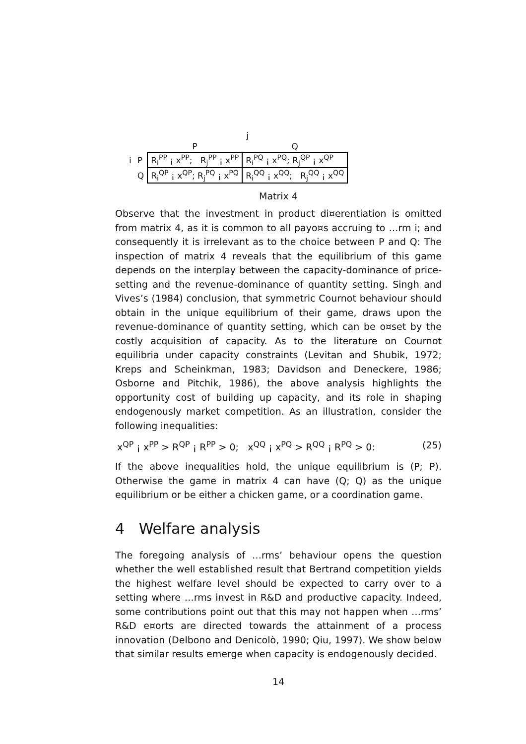| | | j | |
| | | P | Q |
| i | P | R<sub>i</sub><sup>PP</sup> ¡ x<sup>PP</sup>; R<sub>j</sub><sup>PP</sup> ¡ x<sup>PP</sup> | R<sub>i</sub><sup>PQ</sup> ¡ x<sup>PQ</sup>; R<sub>j</sub><sup>QP</sup> ¡ x<sup>QP</sup> |
| | Q | R<sub>i</sub><sup>QP</sup> ¡ x<sup>QP</sup>; R<sub>j</sub><sup>PQ</sup> ¡ x<sup>PQ</sup> | R<sub>i</sub><sup>QQ</sup> ¡ x<sup>QQ</sup>; R<sub>j</sub><sup>QQ</sup> ¡ x<sup>QQ</sup> |
Matrix 4
Observe that the investment in product di¤erentiation is omitted from matrix 4, as it is common to all payo¤s accruing to …rm i; and consequently it is irrelevant as to the choice between P and Q: The inspection of matrix 4 reveals that the equilibrium of this game depends on the interplay between the capacity-dominance of price-setting and the revenue-dominance of quantity setting. Singh and Vives’s (1984) conclusion, that symmetric Cournot behaviour should obtain in the unique equilibrium of their game, draws upon the revenue-dominance of quantity setting, which can be o¤set by the costly acquisition of capacity. As to the literature on Cournot equilibria under capacity constraints (Levitan and Shubik, 1972; Kreps and Scheinkman, 1983; Davidson and Deneckere, 1986; Osborne and Pitchik, 1986), the above analysis highlights the opportunity cost of building up capacity, and its role in shaping endogenously market competition. As an illustration, consider the following inequalities:
x<sup>QP</sup> ¡ x<sup>PP</sup> > R<sup>QP</sup> ¡ R<sup>PP</sup> > 0; x<sup>QQ</sup> ¡ x<sup>PQ</sup> > R<sup>QQ</sup> ¡ R<sup>PQ</sup> > 0: (25)
If the above inequalities hold, the unique equilibrium is (P; P). Otherwise the game in matrix 4 can have (Q; Q) as the unique equilibrium or be either a chicken game, or a coordination game.
4 Welfare analysis
The foregoing analysis of …rms’ behaviour opens the question whether the well established result that Bertrand competition yields the highest welfare level should be expected to carry over to a setting where …rms invest in R&D and productive capacity. Indeed, some contributions point out that this may not happen when …rms’ R&D e¤orts are directed towards the attainment of a process innovation (Delbono and Denicolò, 1990; Qiu, 1997). We show below that similar results emerge when capacity is endogenously decided.
14